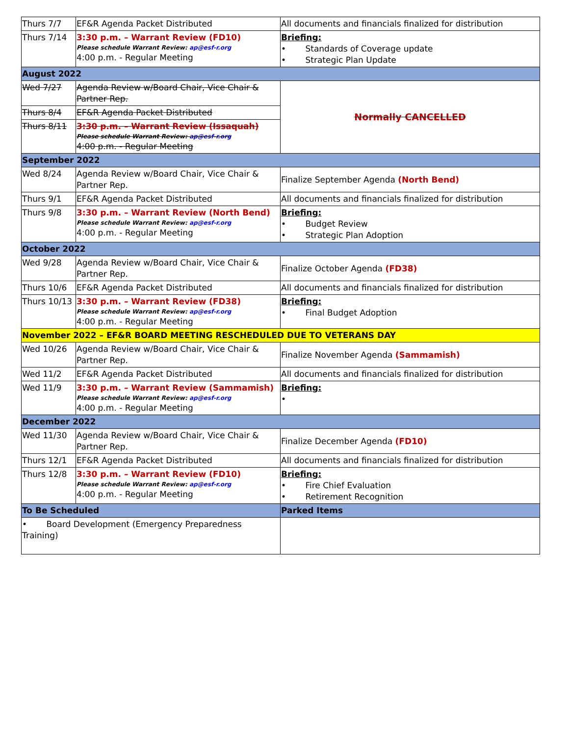| Thurs 7/7 | EF&R Agenda Packet Distributed | All documents and financials finalized for distribution |
| Thurs 7/14 | 3:30 p.m. – Warrant Review (FD10) Please schedule Warrant Review: ap@esf-r.org 4:00 p.m. - Regular Meeting | Briefing: • Standards of Coverage update • Strategic Plan Update |
| August 2022 | | |
| Wed 7/27 | Agenda Review w/Board Chair, Vice Chair & Partner Rep. | Normally CANCELLED |
| Thurs 8/4 | EF&R Agenda Packet Distributed | |
| Thurs 8/11 | 3:30 p.m. – Warrant Review (Issaquah) Please schedule Warrant Review: ap@esf-r.org 4:00 p.m. - Regular Meeting | |
| September 2022 | | |
| Wed 8/24 | Agenda Review w/Board Chair, Vice Chair & Partner Rep. | Finalize September Agenda (North Bend) |
| Thurs 9/1 | EF&R Agenda Packet Distributed | All documents and financials finalized for distribution |
| Thurs 9/8 | 3:30 p.m. – Warrant Review (North Bend) Please schedule Warrant Review: ap@esf-r.org 4:00 p.m. - Regular Meeting | Briefing: • Budget Review • Strategic Plan Adoption |
| October 2022 | | |
| Wed 9/28 | Agenda Review w/Board Chair, Vice Chair & Partner Rep. | Finalize October Agenda (FD38) |
| Thurs 10/6 | EF&R Agenda Packet Distributed | All documents and financials finalized for distribution |
| Thurs 10/13 | 3:30 p.m. – Warrant Review (FD38) Please schedule Warrant Review: ap@esf-r.org 4:00 p.m. - Regular Meeting | Briefing: • Final Budget Adoption |
| November 2022 – EF&R BOARD MEETING RESCHEDULED DUE TO VETERANS DAY | | |
| Wed 10/26 | Agenda Review w/Board Chair, Vice Chair & Partner Rep. | Finalize November Agenda (Sammamish) |
| Wed 11/2 | EF&R Agenda Packet Distributed | All documents and financials finalized for distribution |
| Wed 11/9 | 3:30 p.m. – Warrant Review (Sammamish) Please schedule Warrant Review: ap@esf-r.org 4:00 p.m. - Regular Meeting | Briefing: • |
| December 2022 | | |
| Wed 11/30 | Agenda Review w/Board Chair, Vice Chair & Partner Rep. | Finalize December Agenda (FD10) |
| Thurs 12/1 | EF&R Agenda Packet Distributed | All documents and financials finalized for distribution |
| Thurs 12/8 | 3:30 p.m. – Warrant Review (FD10) Please schedule Warrant Review: ap@esf-r.org 4:00 p.m. - Regular Meeting | Briefing: • Fire Chief Evaluation • Retirement Recognition |
| To Be Scheduled | | Parked Items |
| • Board Development (Emergency Preparedness Training) | | |